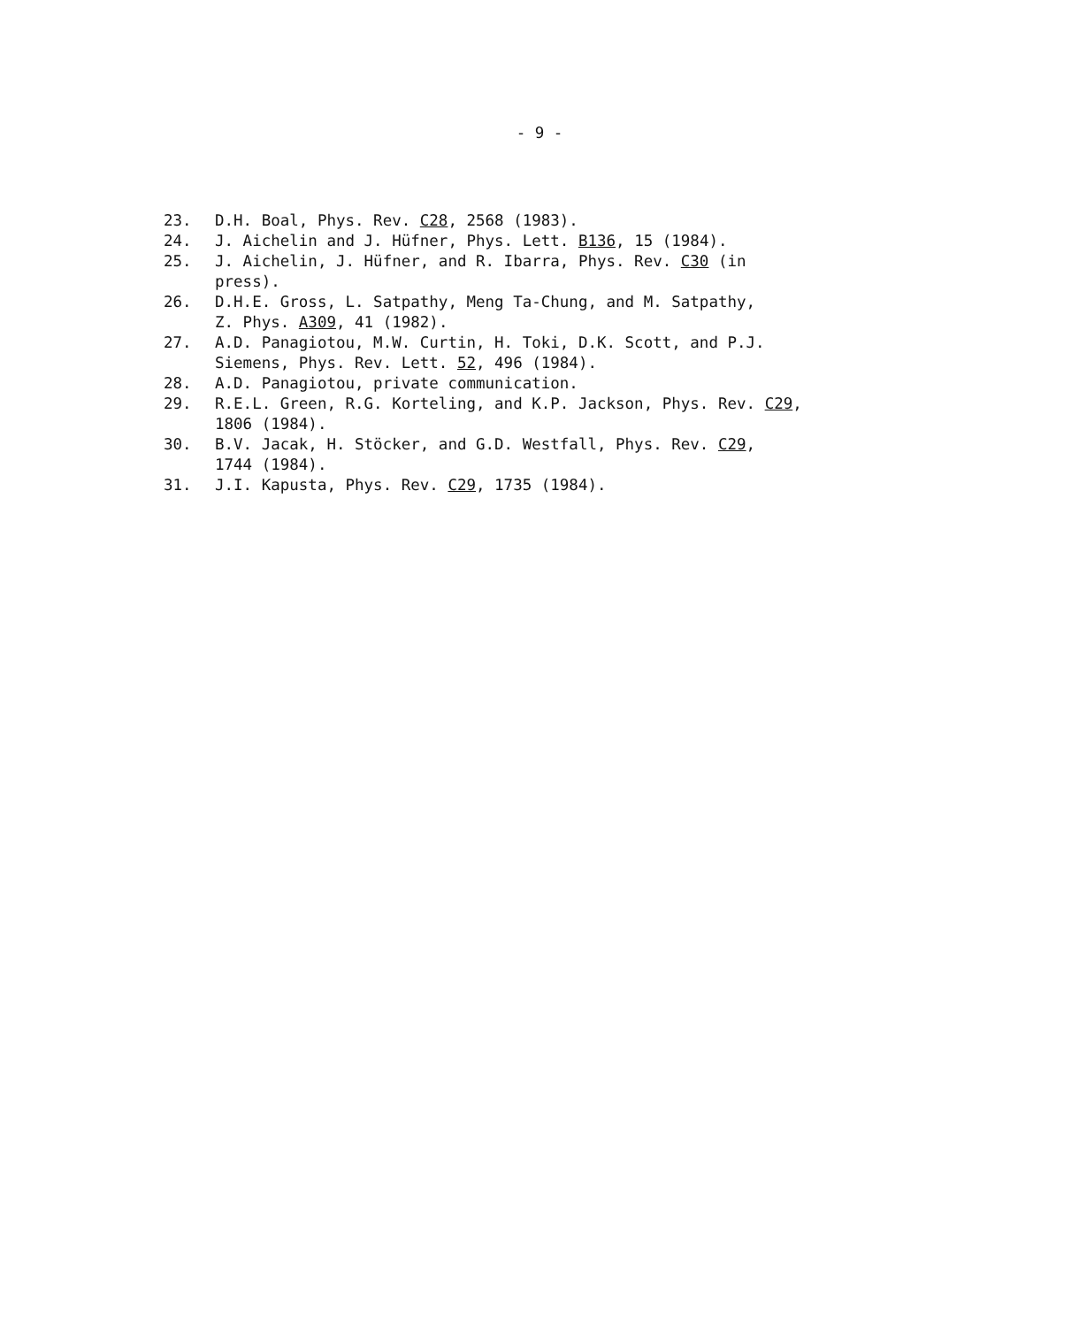- 9 -
23. D.H. Boal, Phys. Rev. C28, 2568 (1983).
24. J. Aichelin and J. Hüfner, Phys. Lett. B136, 15 (1984).
25. J. Aichelin, J. Hüfner, and R. Ibarra, Phys. Rev. C30 (in
press).
26. D.H.E. Gross, L. Satpathy, Meng Ta-Chung, and M. Satpathy,
Z. Phys. A309, 41 (1982).
27. A.D. Panagiotou, M.W. Curtin, H. Toki, D.K. Scott, and P.J.
Siemens, Phys. Rev. Lett. 52, 496 (1984).
28. A.D. Panagiotou, private communication.
29. R.E.L. Green, R.G. Korteling, and K.P. Jackson, Phys. Rev. C29,
1806 (1984).
30. B.V. Jacak, H. Stöcker, and G.D. Westfall, Phys. Rev. C29,
1744 (1984).
31. J.I. Kapusta, Phys. Rev. C29, 1735 (1984).